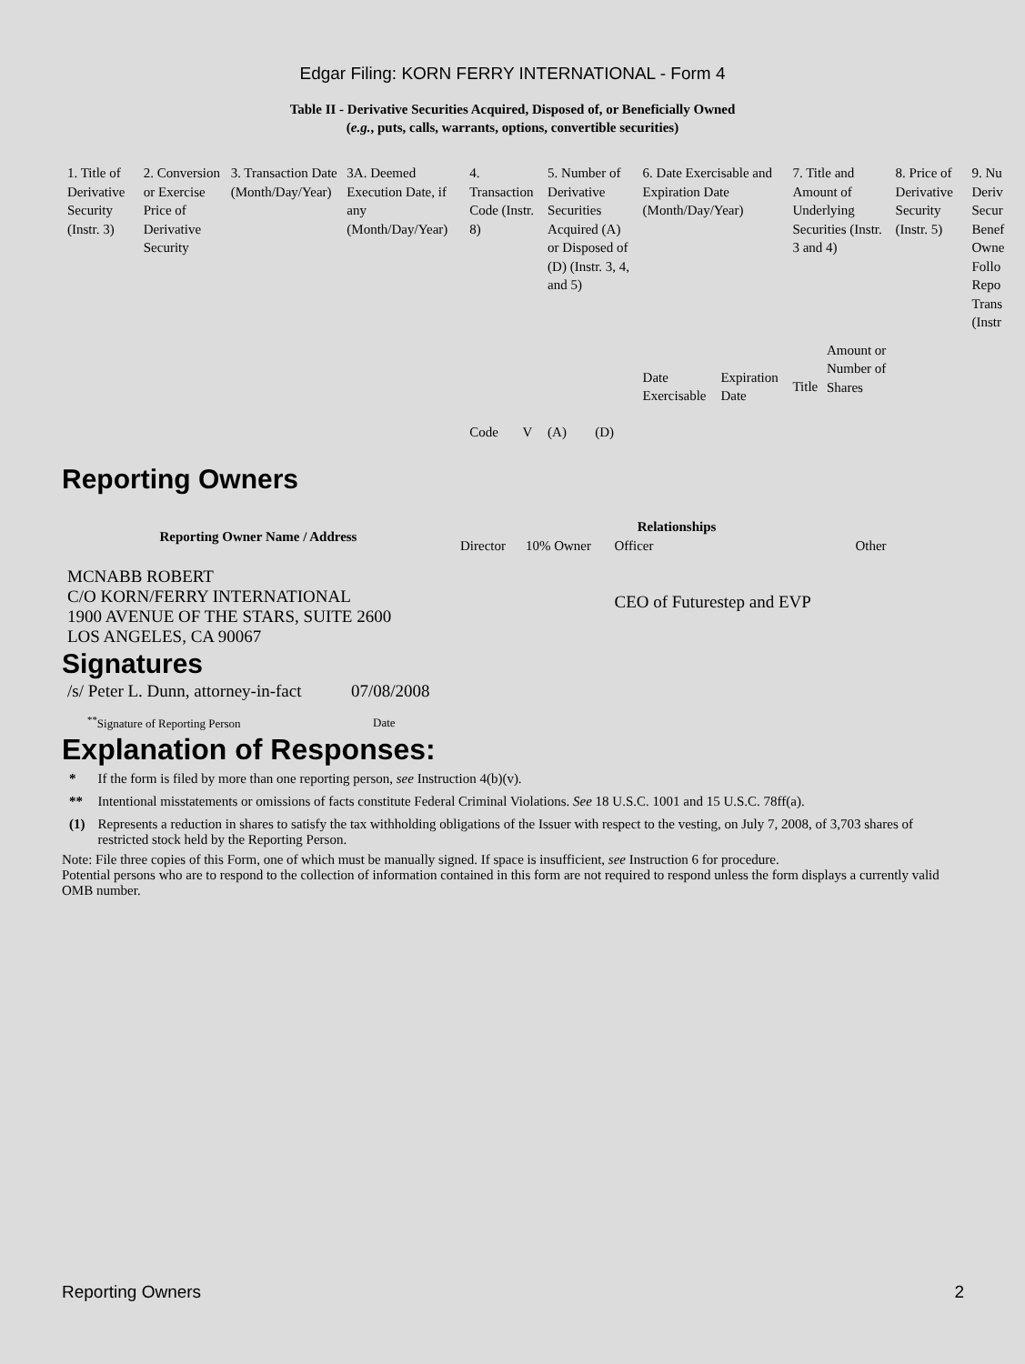Edgar Filing: KORN FERRY INTERNATIONAL - Form 4
Table II - Derivative Securities Acquired, Disposed of, or Beneficially Owned
(e.g., puts, calls, warrants, options, convertible securities)
| 1. Title of Derivative Security (Instr. 3) | 2. Conversion or Exercise Price of Derivative Security | 3. Transaction Date (Month/Day/Year) | 3A. Deemed Execution Date, if any (Month/Day/Year) | 4. Transaction Code (Instr. 8) | | 5. Number of Derivative Securities Acquired (A) or Disposed of (D) (Instr. 3, 4, and 5) | | 6. Date Exercisable and Expiration Date (Month/Day/Year) | | 7. Title and Amount of Underlying Securities (Instr. 3 and 4) | | 8. Price of Derivative Security (Instr. 5) | 9. Nu Deriv Secur Benef Owne Follo Repo Trans (Instr |
| | | | | Code | V | (A) | (D) | Date Exercisable | Expiration Date | Title | Amount or Number of Shares | | |
Reporting Owners
| Reporting Owner Name / Address | Relationships | | | |
| --- | --- | --- | --- | --- |
| | Director | 10% Owner | Officer | Other |
| MCNABB ROBERT C/O KORN/FERRY INTERNATIONAL 1900 AVENUE OF THE STARS, SUITE 2600 LOS ANGELES, CA 90067 | | | CEO of Futurestep and EVP | |
Signatures
| /s/ Peter L. Dunn, attorney-in-fact | 07/08/2008 |
| <sup>**</sup> Signature of Reporting Person | Date |
Explanation of Responses:
| * | If the form is filed by more than one reporting person, see Instruction 4(b)(v). |
| ** | Intentional misstatements or omissions of facts constitute Federal Criminal Violations. See 18 U.S.C. 1001 and 15 U.S.C. 78ff(a). |
| (1) | Represents a reduction in shares to satisfy the tax withholding obligations of the Issuer with respect to the vesting, on July 7, 2008, of 3,703 shares of restricted stock held by the Reporting Person. |
Note: File three copies of this Form, one of which must be manually signed. If space is insufficient, see Instruction 6 for procedure.
Potential persons who are to respond to the collection of information contained in this form are not required to respond unless the form displays a currently valid OMB number.
Reporting Owners 2